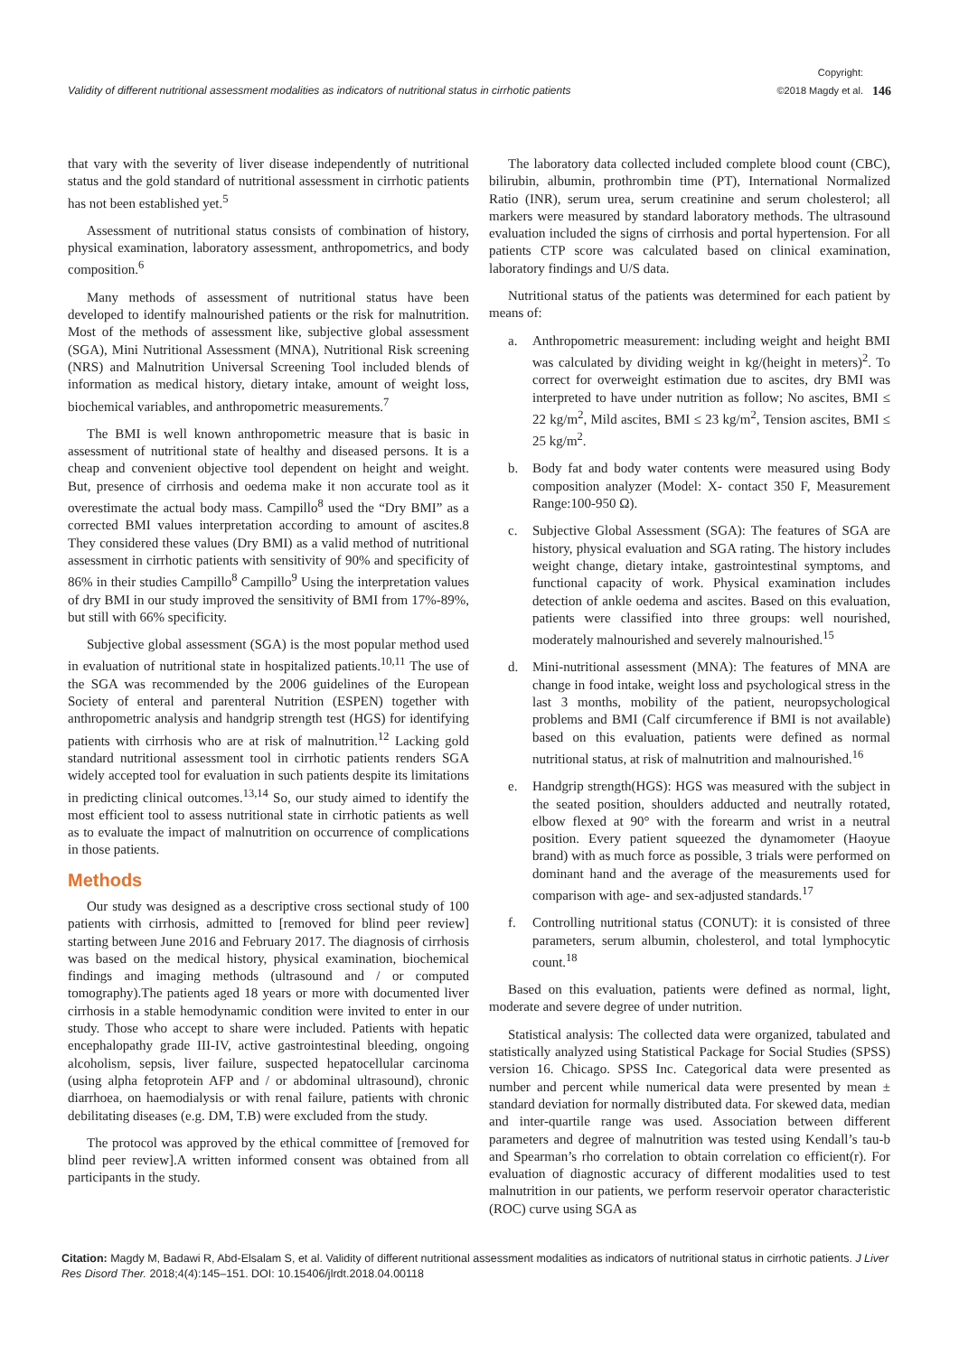Validity of different nutritional assessment modalities as indicators of nutritional status in cirrhotic patients
Copyright:
©2018 Magdy et al.
146
that vary with the severity of liver disease independently of nutritional status and the gold standard of nutritional assessment in cirrhotic patients has not been established yet.<sup>5</sup>
Assessment of nutritional status consists of combination of history, physical examination, laboratory assessment, anthropometrics, and body composition.<sup>6</sup>
Many methods of assessment of nutritional status have been developed to identify malnourished patients or the risk for malnutrition. Most of the methods of assessment like, subjective global assessment (SGA), Mini Nutritional Assessment (MNA), Nutritional Risk screening (NRS) and Malnutrition Universal Screening Tool included blends of information as medical history, dietary intake, amount of weight loss, biochemical variables, and anthropometric measurements.<sup>7</sup>
The BMI is well known anthropometric measure that is basic in assessment of nutritional state of healthy and diseased persons. It is a cheap and convenient objective tool dependent on height and weight. But, presence of cirrhosis and oedema make it non accurate tool as it overestimate the actual body mass. Campillo<sup>8</sup> used the “Dry BMI” as a corrected BMI values interpretation according to amount of ascites.8 They considered these values (Dry BMI) as a valid method of nutritional assessment in cirrhotic patients with sensitivity of 90% and specificity of 86% in their studies Campillo<sup>8</sup> Campillo<sup>9</sup> Using the interpretation values of dry BMI in our study improved the sensitivity of BMI from 17%-89%, but still with 66% specificity.
Subjective global assessment (SGA) is the most popular method used in evaluation of nutritional state in hospitalized patients.<sup>10,11</sup> The use of the SGA was recommended by the 2006 guidelines of the European Society of enteral and parenteral Nutrition (ESPEN) together with anthropometric analysis and handgrip strength test (HGS) for identifying patients with cirrhosis who are at risk of malnutrition.<sup>12</sup> Lacking gold standard nutritional assessment tool in cirrhotic patients renders SGA widely accepted tool for evaluation in such patients despite its limitations in predicting clinical outcomes.<sup>13,14</sup> So, our study aimed to identify the most efficient tool to assess nutritional state in cirrhotic patients as well as to evaluate the impact of malnutrition on occurrence of complications in those patients.
Methods
Our study was designed as a descriptive cross sectional study of 100 patients with cirrhosis, admitted to [removed for blind peer review] starting between June 2016 and February 2017. The diagnosis of cirrhosis was based on the medical history, physical examination, biochemical findings and imaging methods (ultrasound and / or computed tomography).The patients aged 18 years or more with documented liver cirrhosis in a stable hemodynamic condition were invited to enter in our study. Those who accept to share were included. Patients with hepatic encephalopathy grade III-IV, active gastrointestinal bleeding, ongoing alcoholism, sepsis, liver failure, suspected hepatocellular carcinoma (using alpha fetoprotein AFP and / or abdominal ultrasound), chronic diarrhoea, on haemodialysis or with renal failure, patients with chronic debilitating diseases (e.g. DM, T.B) were excluded from the study.
The protocol was approved by the ethical committee of [removed for blind peer review].A written informed consent was obtained from all participants in the study.
The laboratory data collected included complete blood count (CBC), bilirubin, albumin, prothrombin time (PT), International Normalized Ratio (INR), serum urea, serum creatinine and serum cholesterol; all markers were measured by standard laboratory methods. The ultrasound evaluation included the signs of cirrhosis and portal hypertension. For all patients CTP score was calculated based on clinical examination, laboratory findings and U/S data.
Nutritional status of the patients was determined for each patient by means of:
a. Anthropometric measurement: including weight and height BMI was calculated by dividing weight in kg/(height in meters)<sup>2</sup>. To correct for overweight estimation due to ascites, dry BMI was interpreted to have under nutrition as follow; No ascites, BMI ≤ 22 kg/m<sup>2</sup>, Mild ascites, BMI ≤ 23 kg/m<sup>2</sup>, Tension ascites, BMI ≤ 25 kg/m<sup>2</sup>.
b. Body fat and body water contents were measured using Body composition analyzer (Model: X- contact 350 F, Measurement Range:100-950 Ω).
c. Subjective Global Assessment (SGA): The features of SGA are history, physical evaluation and SGA rating. The history includes weight change, dietary intake, gastrointestinal symptoms, and functional capacity of work. Physical examination includes detection of ankle oedema and ascites. Based on this evaluation, patients were classified into three groups: well nourished, moderately malnourished and severely malnourished.<sup>15</sup>
d. Mini-nutritional assessment (MNA): The features of MNA are change in food intake, weight loss and psychological stress in the last 3 months, mobility of the patient, neuropsychological problems and BMI (Calf circumference if BMI is not available) based on this evaluation, patients were defined as normal nutritional status, at risk of malnutrition and malnourished.<sup>16</sup>
e. Handgrip strength(HGS): HGS was measured with the subject in the seated position, shoulders adducted and neutrally rotated, elbow flexed at 90° with the forearm and wrist in a neutral position. Every patient squeezed the dynamometer (Haoyue brand) with as much force as possible, 3 trials were performed on dominant hand and the average of the measurements used for comparison with age- and sex-adjusted standards.<sup>17</sup>
f. Controlling nutritional status (CONUT): it is consisted of three parameters, serum albumin, cholesterol, and total lymphocytic count.<sup>18</sup>
Based on this evaluation, patients were defined as normal, light, moderate and severe degree of under nutrition.
Statistical analysis: The collected data were organized, tabulated and statistically analyzed using Statistical Package for Social Studies (SPSS) version 16. Chicago. SPSS Inc. Categorical data were presented as number and percent while numerical data were presented by mean ± standard deviation for normally distributed data. For skewed data, median and inter-quartile range was used. Association between different parameters and degree of malnutrition was tested using Kendall’s tau-b and Spearman’s rho correlation to obtain correlation co efficient(r). For evaluation of diagnostic accuracy of different modalities used to test malnutrition in our patients, we perform reservoir operator characteristic (ROC) curve using SGA as
Citation: Magdy M, Badawi R, Abd-Elsalam S, et al. Validity of different nutritional assessment modalities as indicators of nutritional status in cirrhotic patients. J Liver Res Disord Ther. 2018;4(4):145‒151. DOI: 10.15406/jlrdt.2018.04.00118